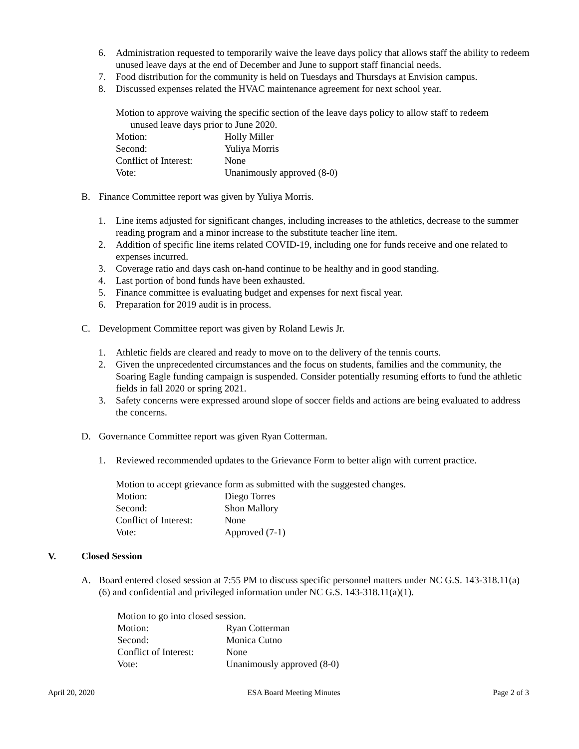6. Administration requested to temporarily waive the leave days policy that allows staff the ability to redeem unused leave days at the end of December and June to support staff financial needs.
7. Food distribution for the community is held on Tuesdays and Thursdays at Envision campus.
8. Discussed expenses related the HVAC maintenance agreement for next school year.
Motion to approve waiving the specific section of the leave days policy to allow staff to redeem
unused leave days prior to June 2020.
Motion: Holly Miller
Second: Yuliya Morris
Conflict of Interest: None
Vote: Unanimously approved (8-0)
B. Finance Committee report was given by Yuliya Morris.
1. Line items adjusted for significant changes, including increases to the athletics, decrease to the summer reading program and a minor increase to the substitute teacher line item.
2. Addition of specific line items related COVID-19, including one for funds receive and one related to expenses incurred.
3. Coverage ratio and days cash on-hand continue to be healthy and in good standing.
4. Last portion of bond funds have been exhausted.
5. Finance committee is evaluating budget and expenses for next fiscal year.
6. Preparation for 2019 audit is in process.
C. Development Committee report was given by Roland Lewis Jr.
1. Athletic fields are cleared and ready to move on to the delivery of the tennis courts.
2. Given the unprecedented circumstances and the focus on students, families and the community, the Soaring Eagle funding campaign is suspended. Consider potentially resuming efforts to fund the athletic fields in fall 2020 or spring 2021.
3. Safety concerns were expressed around slope of soccer fields and actions are being evaluated to address the concerns.
D. Governance Committee report was given Ryan Cotterman.
1. Reviewed recommended updates to the Grievance Form to better align with current practice.
Motion to accept grievance form as submitted with the suggested changes.
Motion: Diego Torres
Second: Shon Mallory
Conflict of Interest: None
Vote: Approved (7-1)
V. Closed Session
A. Board entered closed session at 7:55 PM to discuss specific personnel matters under NC G.S. 143-318.11(a)(6) and confidential and privileged information under NC G.S. 143-318.11(a)(1).
Motion to go into closed session.
Motion: Ryan Cotterman
Second: Monica Cutno
Conflict of Interest: None
Vote: Unanimously approved (8-0)
April 20, 2020 ESA Board Meeting Minutes Page 2 of 3